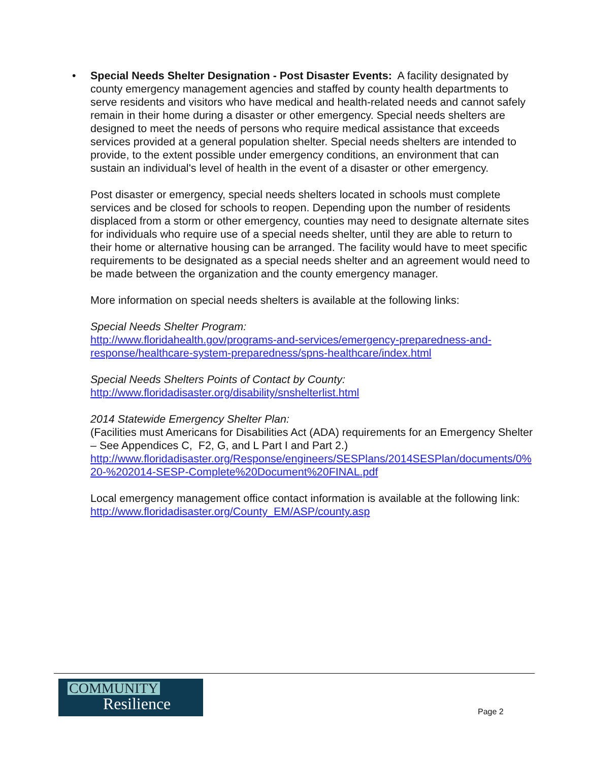•
Special Needs Shelter Designation - Post Disaster Events: A facility designated by county emergency management agencies and staffed by county health departments to serve residents and visitors who have medical and health-related needs and cannot safely remain in their home during a disaster or other emergency. Special needs shelters are designed to meet the needs of persons who require medical assistance that exceeds services provided at a general population shelter. Special needs shelters are intended to provide, to the extent possible under emergency conditions, an environment that can sustain an individual's level of health in the event of a disaster or other emergency.
Post disaster or emergency, special needs shelters located in schools must complete services and be closed for schools to reopen. Depending upon the number of residents displaced from a storm or other emergency, counties may need to designate alternate sites for individuals who require use of a special needs shelter, until they are able to return to their home or alternative housing can be arranged. The facility would have to meet specific requirements to be designated as a special needs shelter and an agreement would need to be made between the organization and the county emergency manager.
More information on special needs shelters is available at the following links:
Special Needs Shelter Program:
http://www.floridahealth.gov/programs-and-services/emergency-preparedness-and-response/healthcare-system-preparedness/spns-healthcare/index.html
Special Needs Shelters Points of Contact by County:
http://www.floridadisaster.org/disability/snshelterlist.html
2014 Statewide Emergency Shelter Plan:
(Facilities must Americans for Disabilities Act (ADA) requirements for an Emergency Shelter – See Appendices C, F2, G, and L Part I and Part 2.)
http://www.floridadisaster.org/Response/engineers/SESPlans/2014SESPlan/documents/0%20-%202014-SESP-Complete%20Document%20FINAL.pdf
Local emergency management office contact information is available at the following link:
http://www.floridadisaster.org/County_EM/ASP/county.asp
COMMUNITY
Resilience
Page 2